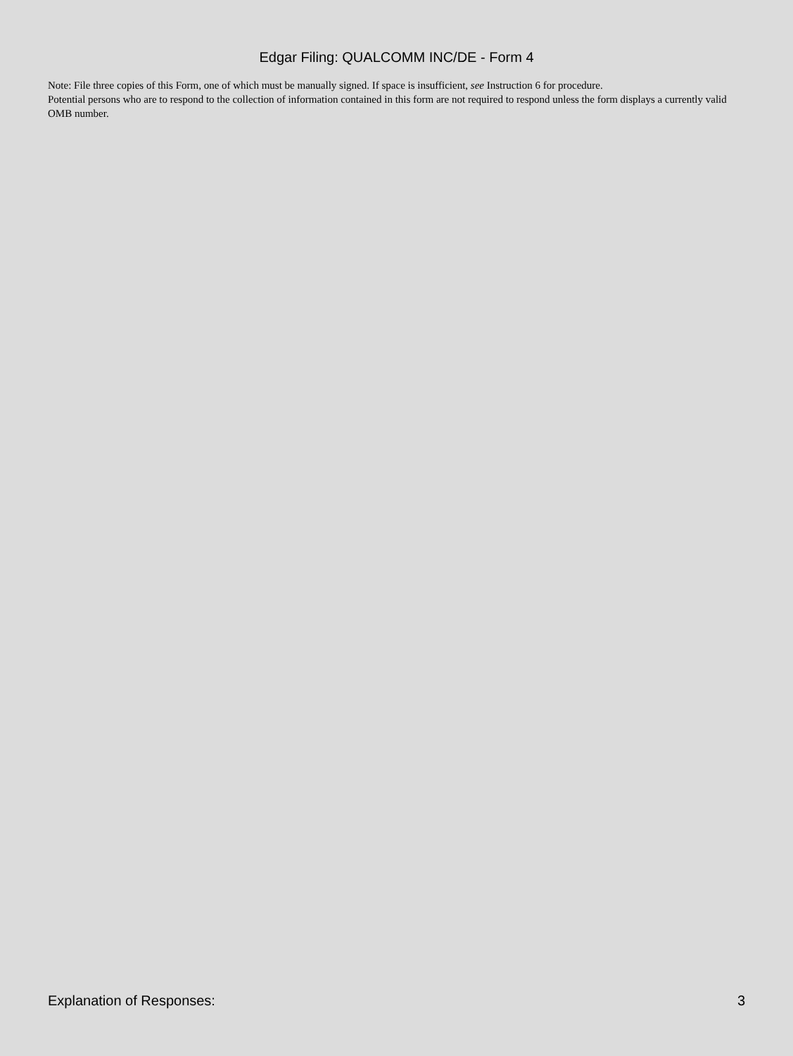Edgar Filing: QUALCOMM INC/DE - Form 4
Note: File three copies of this Form, one of which must be manually signed. If space is insufficient, see Instruction 6 for procedure.
Potential persons who are to respond to the collection of information contained in this form are not required to respond unless the form displays a currently valid OMB number.
Explanation of Responses: 3